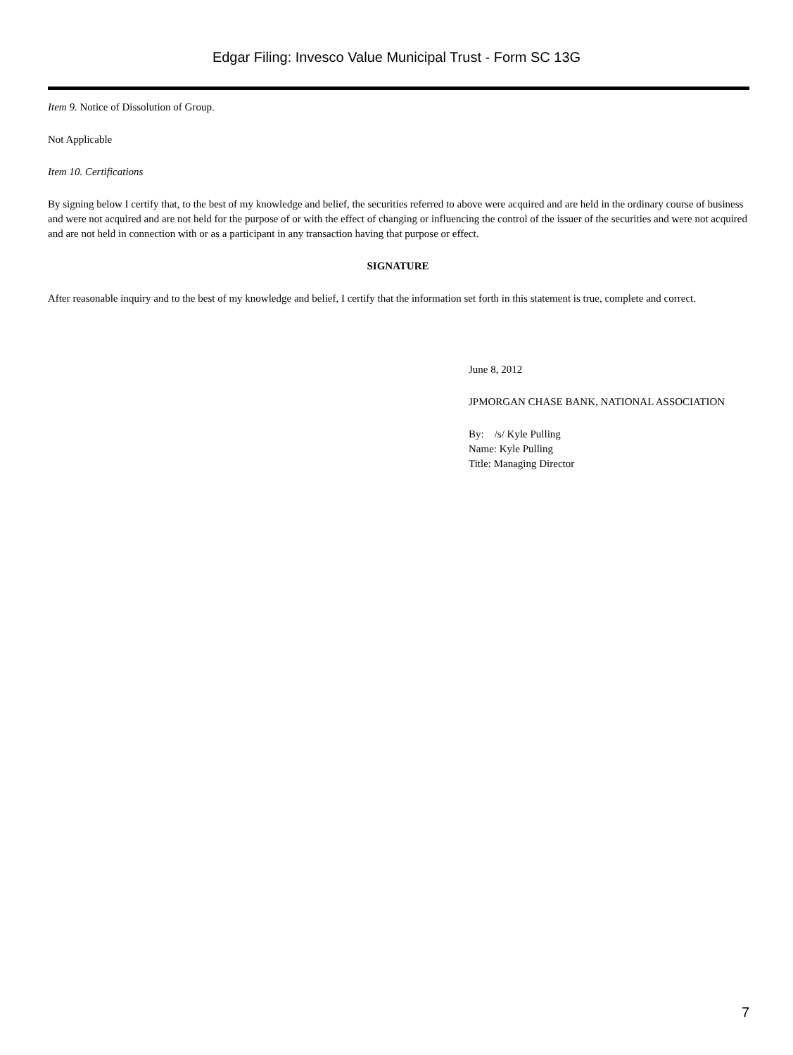Edgar Filing: Invesco Value Municipal Trust - Form SC 13G
Item 9. Notice of Dissolution of Group.
Not Applicable
Item 10. Certifications
By signing below I certify that, to the best of my knowledge and belief, the securities referred to above were acquired and are held in the ordinary course of business and were not acquired and are not held for the purpose of or with the effect of changing or influencing the control of the issuer of the securities and were not acquired and are not held in connection with or as a participant in any transaction having that purpose or effect.
SIGNATURE
After reasonable inquiry and to the best of my knowledge and belief, I certify that the information set forth in this statement is true, complete and correct.
June 8, 2012
JPMORGAN CHASE BANK, NATIONAL ASSOCIATION
By: /s/ Kyle Pulling
Name: Kyle Pulling
Title: Managing Director
7